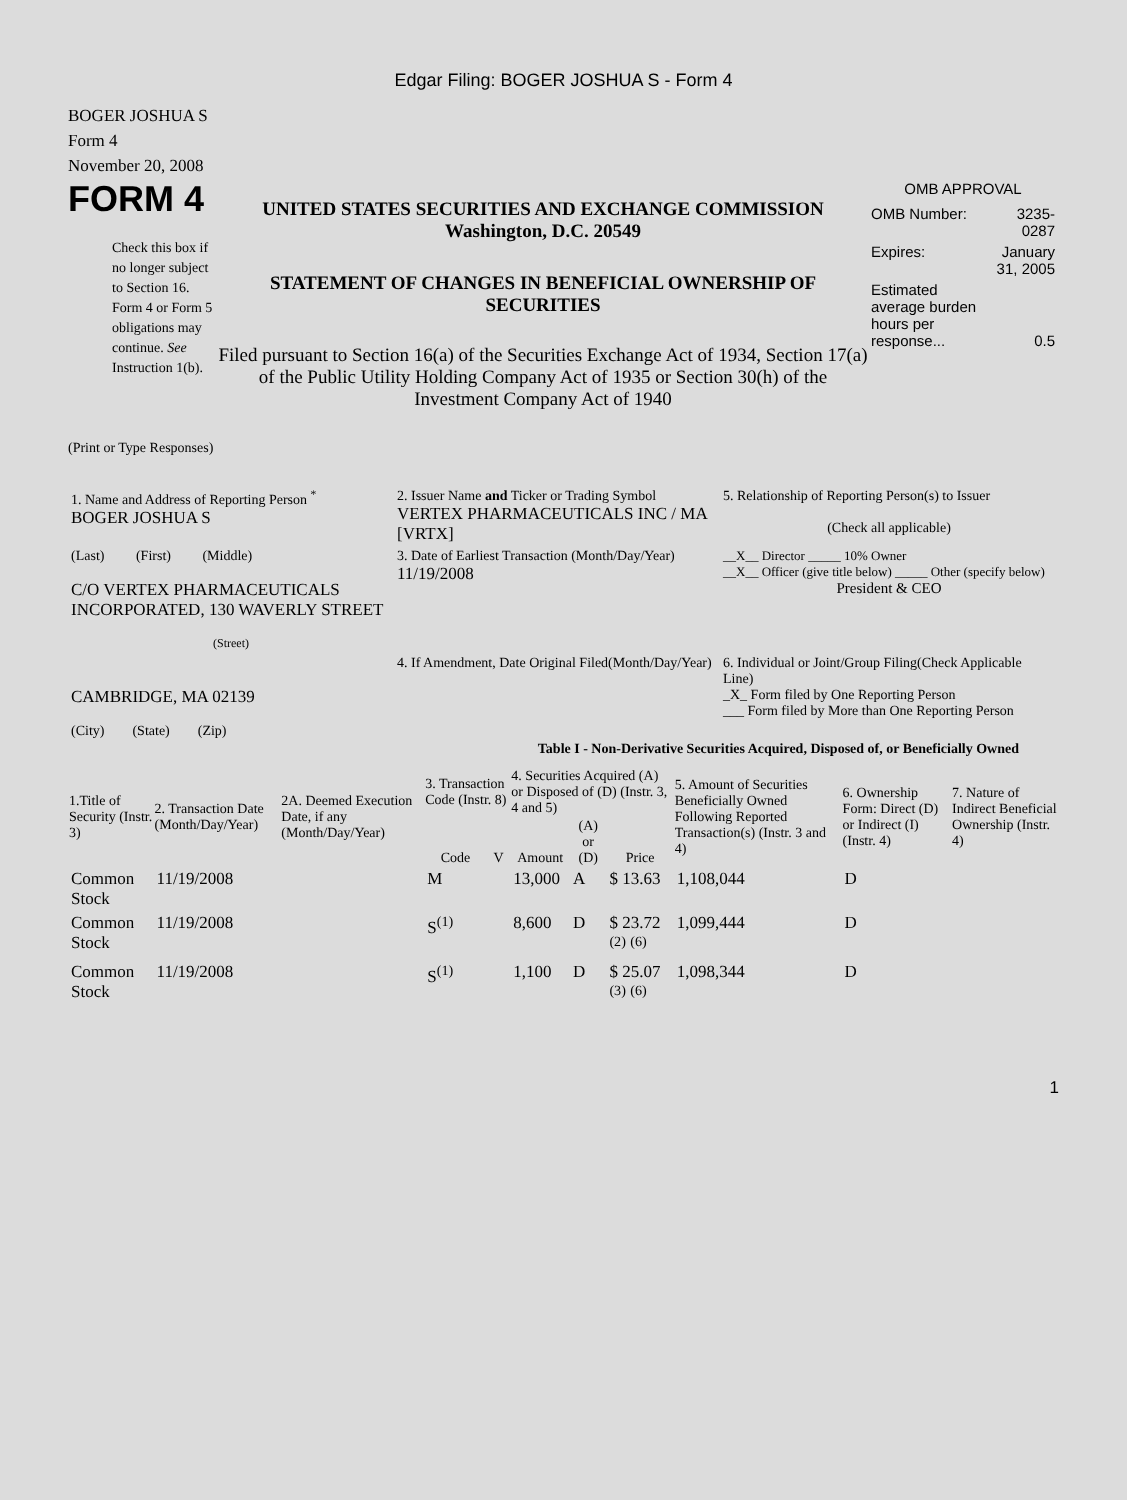Edgar Filing: BOGER JOSHUA S - Form 4
BOGER JOSHUA S
Form 4
November 20, 2008
FORM 4
Check this box if no longer subject to Section 16. Form 4 or Form 5 obligations may continue. See Instruction 1(b).
UNITED STATES SECURITIES AND EXCHANGE COMMISSION
Washington, D.C. 20549
STATEMENT OF CHANGES IN BENEFICIAL OWNERSHIP OF SECURITIES
Filed pursuant to Section 16(a) of the Securities Exchange Act of 1934, Section 17(a) of the Public Utility Holding Company Act of 1935 or Section 30(h) of the Investment Company Act of 1940
OMB APPROVAL
| OMB Number: | 3235-0287 |
| Expires: | January 31, 2005 |
| Estimated average burden hours per response... | 0.5 |
(Print or Type Responses)
| 1. Name and Address of Reporting Person <sup>*</sup> BOGER JOSHUA S | 2. Issuer Name and Ticker or Trading Symbol VERTEX PHARMACEUTICALS INC / MA [VRTX] | 5. Relationship of Reporting Person(s) to Issuer (Check all applicable) |
| (Last) (First) (Middle) C/O VERTEX PHARMACEUTICALS INCORPORATED, 130 WAVERLY STREET (Street) | 3. Date of Earliest Transaction (Month/Day/Year) 11/19/2008 | __X__ Director _____ 10% Owner __X__ Officer (give title below) _____ Other (specify below) President & CEO |
| CAMBRIDGE, MA 02139 (City) (State) (Zip) | 4. If Amendment, Date Original Filed(Month/Day/Year) | 6. Individual or Joint/Group Filing(Check Applicable Line) _X_ Form filed by One Reporting Person ___ Form filed by More than One Reporting Person |
Table I - Non-Derivative Securities Acquired, Disposed of, or Beneficially Owned
| 1.Title of Security (Instr. 3) | 2. Transaction Date (Month/Day/Year) | 2A. Deemed Execution Date, if any (Month/Day/Year) | 3. Transaction Code (Instr. 8) | | 4. Securities Acquired (A) or Disposed of (D) (Instr. 3, 4 and 5) | | | 5. Amount of Securities Beneficially Owned Following Reported Transaction(s) (Instr. 3 and 4) | 6. Ownership Form: Direct (D) or Indirect (I) (Instr. 4) | 7. Nature of Indirect Beneficial Ownership (Instr. 4) |
| --- | --- | --- | --- | --- | --- | --- | --- | --- | --- | --- |
| | | | Code | V | Amount | (A) or (D) | Price | | | |
| Common Stock | 11/19/2008 | | M | | 13,000 | A | $ 13.63 | 1,108,044 | D | |
| Common Stock | 11/19/2008 | | S<sup>(1)</sup> | | 8,600 | D | $ 23.72 <sup>(2)</sup> <sup>(6)</sup> | 1,099,444 | D | |
| Common Stock | 11/19/2008 | | S<sup>(1)</sup> | | 1,100 | D | $ 25.07 <sup>(3)</sup> <sup>(6)</sup> | 1,098,344 | D | |
1